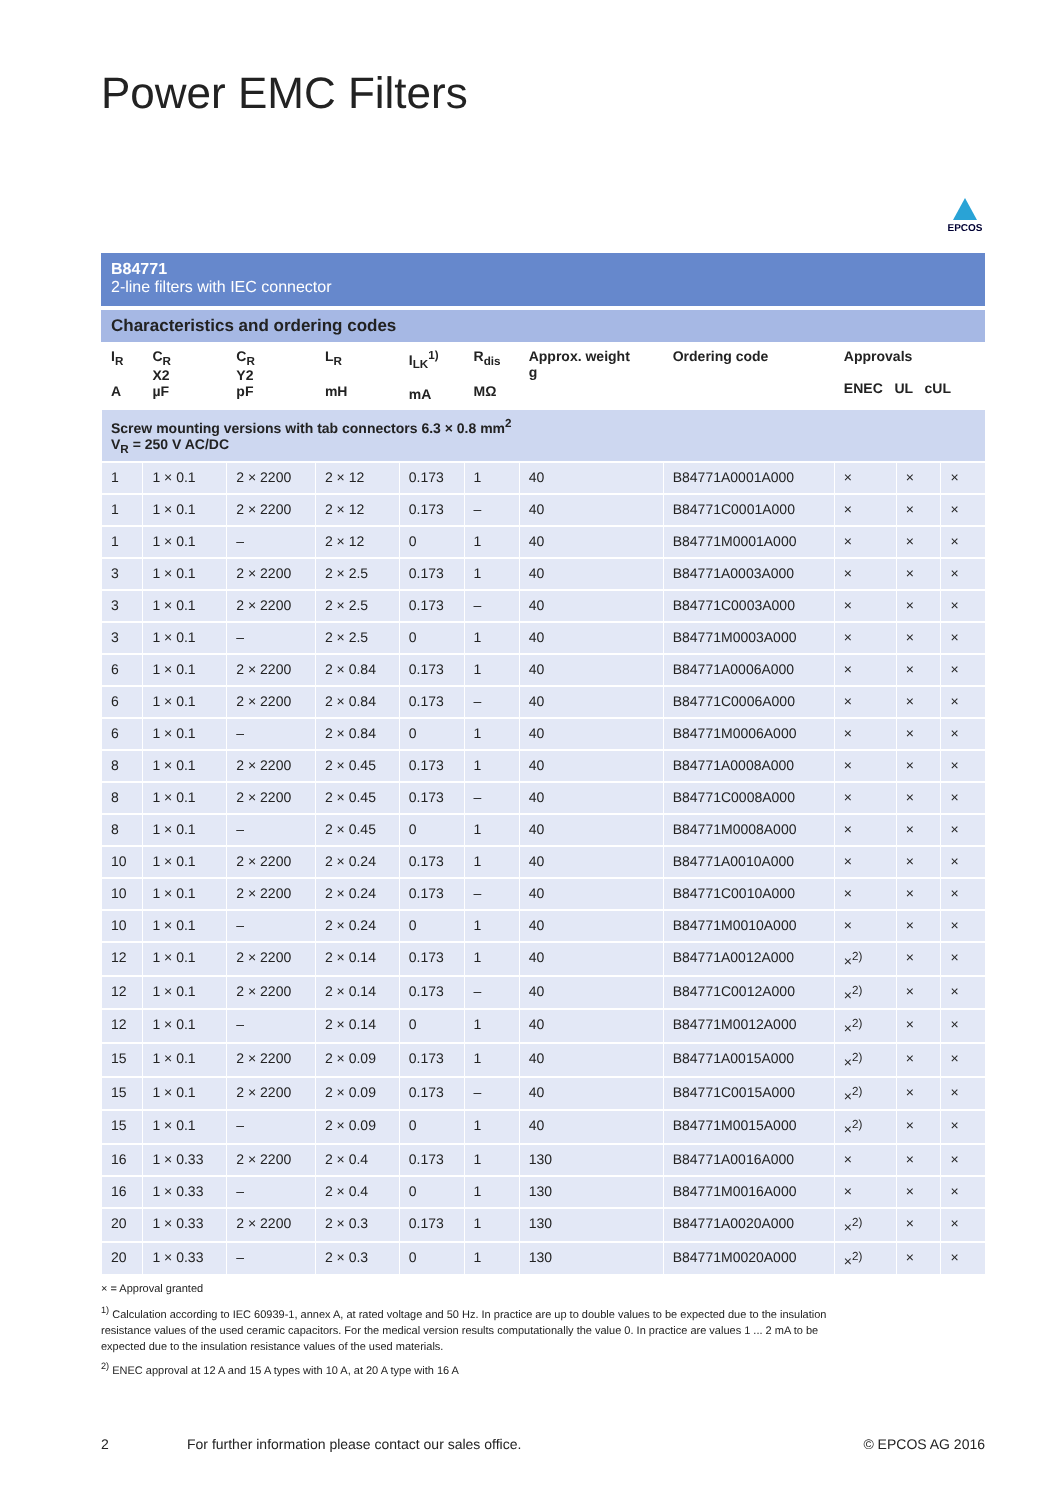Power EMC Filters
EPCOS
B84771
2-line filters with IEC connector
Characteristics and ordering codes
| I<sub>R</sub> A | C<sub>R</sub> X2 µF | C<sub>R</sub> Y2 pF | L<sub>R</sub> mH | I<sub>LK</sub><sup>1)</sup> mA | R<sub>dis</sub> MΩ | Approx. weight g | Ordering code | Approvals ENEC UL cUL | | |
| --- | --- | --- | --- | --- | --- | --- | --- | --- | --- | --- |
| Screw mounting versions with tab connectors 6.3 × 0.8 mm<sup>2</sup> V<sub>R</sub> = 250 V AC/DC | | | | | | | | | | |
| 1 | 1 × 0.1 | 2 × 2200 | 2 × 12 | 0.173 | 1 | 40 | B84771A0001A000 | × | × | × |
| 1 | 1 × 0.1 | 2 × 2200 | 2 × 12 | 0.173 | – | 40 | B84771C0001A000 | × | × | × |
| 1 | 1 × 0.1 | – | 2 × 12 | 0 | 1 | 40 | B84771M0001A000 | × | × | × |
| 3 | 1 × 0.1 | 2 × 2200 | 2 × 2.5 | 0.173 | 1 | 40 | B84771A0003A000 | × | × | × |
| 3 | 1 × 0.1 | 2 × 2200 | 2 × 2.5 | 0.173 | – | 40 | B84771C0003A000 | × | × | × |
| 3 | 1 × 0.1 | – | 2 × 2.5 | 0 | 1 | 40 | B84771M0003A000 | × | × | × |
| 6 | 1 × 0.1 | 2 × 2200 | 2 × 0.84 | 0.173 | 1 | 40 | B84771A0006A000 | × | × | × |
| 6 | 1 × 0.1 | 2 × 2200 | 2 × 0.84 | 0.173 | – | 40 | B84771C0006A000 | × | × | × |
| 6 | 1 × 0.1 | – | 2 × 0.84 | 0 | 1 | 40 | B84771M0006A000 | × | × | × |
| 8 | 1 × 0.1 | 2 × 2200 | 2 × 0.45 | 0.173 | 1 | 40 | B84771A0008A000 | × | × | × |
| 8 | 1 × 0.1 | 2 × 2200 | 2 × 0.45 | 0.173 | – | 40 | B84771C0008A000 | × | × | × |
| 8 | 1 × 0.1 | – | 2 × 0.45 | 0 | 1 | 40 | B84771M0008A000 | × | × | × |
| 10 | 1 × 0.1 | 2 × 2200 | 2 × 0.24 | 0.173 | 1 | 40 | B84771A0010A000 | × | × | × |
| 10 | 1 × 0.1 | 2 × 2200 | 2 × 0.24 | 0.173 | – | 40 | B84771C0010A000 | × | × | × |
| 10 | 1 × 0.1 | – | 2 × 0.24 | 0 | 1 | 40 | B84771M0010A000 | × | × | × |
| 12 | 1 × 0.1 | 2 × 2200 | 2 × 0.14 | 0.173 | 1 | 40 | B84771A0012A000 | ×<sup>2)</sup> | × | × |
| 12 | 1 × 0.1 | 2 × 2200 | 2 × 0.14 | 0.173 | – | 40 | B84771C0012A000 | ×<sup>2)</sup> | × | × |
| 12 | 1 × 0.1 | – | 2 × 0.14 | 0 | 1 | 40 | B84771M0012A000 | ×<sup>2)</sup> | × | × |
| 15 | 1 × 0.1 | 2 × 2200 | 2 × 0.09 | 0.173 | 1 | 40 | B84771A0015A000 | ×<sup>2)</sup> | × | × |
| 15 | 1 × 0.1 | 2 × 2200 | 2 × 0.09 | 0.173 | – | 40 | B84771C0015A000 | ×<sup>2)</sup> | × | × |
| 15 | 1 × 0.1 | – | 2 × 0.09 | 0 | 1 | 40 | B84771M0015A000 | ×<sup>2)</sup> | × | × |
| 16 | 1 × 0.33 | 2 × 2200 | 2 × 0.4 | 0.173 | 1 | 130 | B84771A0016A000 | × | × | × |
| 16 | 1 × 0.33 | – | 2 × 0.4 | 0 | 1 | 130 | B84771M0016A000 | × | × | × |
| 20 | 1 × 0.33 | 2 × 2200 | 2 × 0.3 | 0.173 | 1 | 130 | B84771A0020A000 | ×<sup>2)</sup> | × | × |
| 20 | 1 × 0.33 | – | 2 × 0.3 | 0 | 1 | 130 | B84771M0020A000 | ×<sup>2)</sup> | × | × |
× = Approval granted
<sup>1)</sup> Calculation according to IEC 60939-1, annex A, at rated voltage and 50 Hz. In practice are up to double values to be expected due to the insulation resistance values of the used ceramic capacitors. For the medical version results computationally the value 0. In practice are values 1 ... 2 mA to be expected due to the insulation resistance values of the used materials.
<sup>2)</sup> ENEC approval at 12 A and 15 A types with 10 A, at 20 A type with 16 A
2 For further information please contact our sales office. © EPCOS AG 2016